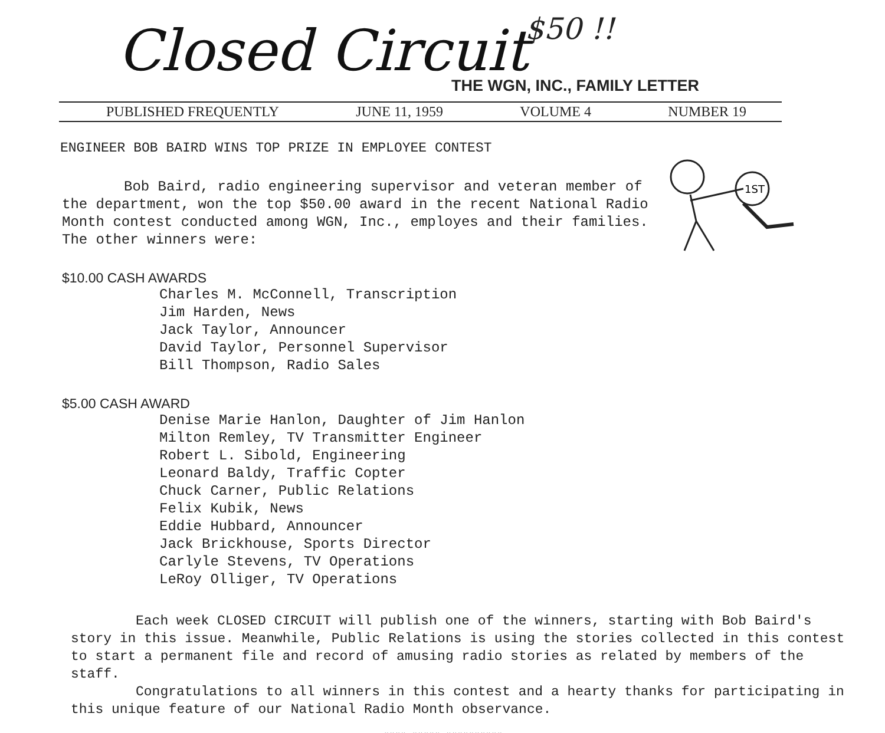Closed Circuit $50 !!
THE WGN, INC., FAMILY LETTER
PUBLISHED FREQUENTLY JUNE 11, 1959 VOLUME 4 NUMBER 19
ENGINEER BOB BAIRD WINS TOP PRIZE IN EMPLOYEE CONTEST
1ST
Bob Baird, radio engineering supervisor and veteran member of the department, won the top $50.00 award in the recent National Radio Month contest conducted among WGN, Inc., employes and their families. The other winners were:
$10.00 CASH AWARDS
Charles M. McConnell, Transcription
Jim Harden, News
Jack Taylor, Announcer
David Taylor, Personnel Supervisor
Bill Thompson, Radio Sales
$5.00 CASH AWARD
Denise Marie Hanlon, Daughter of Jim Hanlon
Milton Remley, TV Transmitter Engineer
Robert L. Sibold, Engineering
Leonard Baldy, Traffic Copter
Chuck Carner, Public Relations
Felix Kubik, News
Eddie Hubbard, Announcer
Jack Brickhouse, Sports Director
Carlyle Stevens, TV Operations
LeRoy Olliger, TV Operations
Each week CLOSED CIRCUIT will publish one of the winners, starting with Bob Baird's story in this issue. Meanwhile, Public Relations is using the stories collected in this contest to start a permanent file and record of amusing radio stories as related by members of the staff.
Congratulations to all winners in this contest and a hearty thanks for participating in this unique feature of our National Radio Month observance.
####-#####-##########